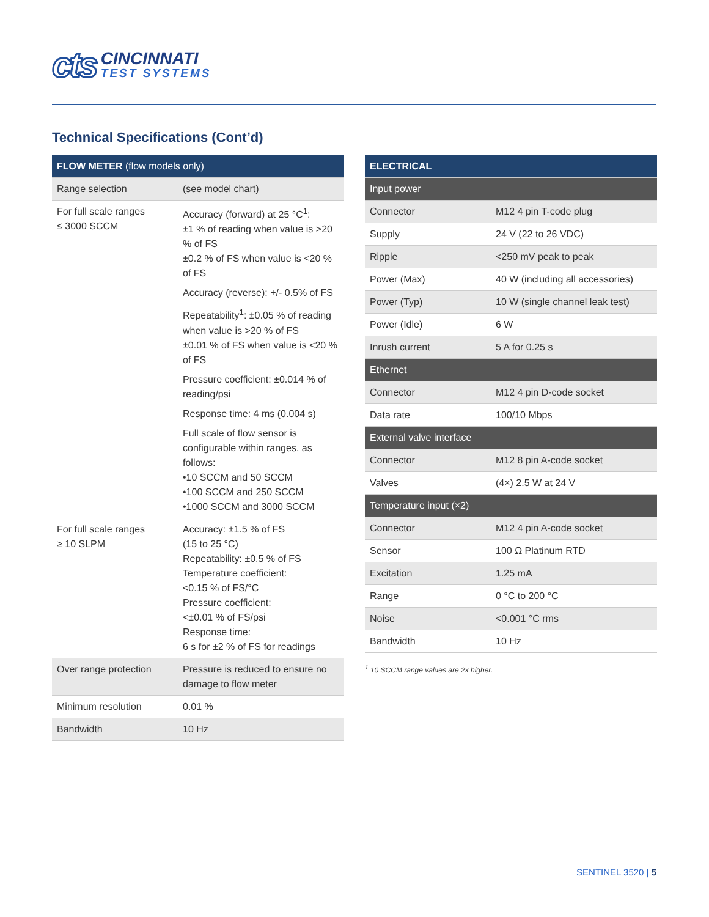cts
CINCINNATI
TEST SYSTEMS
Technical Specifications (Cont’d)
| FLOW METER (flow models only) | |
| --- | --- |
| Range selection | (see model chart) |
| For full scale ranges ≤ 3000 SCCM | Accuracy (forward) at 25 °C<sup>1</sup>: ±1 % of reading when value is >20 % of FS ±0.2 % of FS when value is <20 % of FS Accuracy (reverse): +/- 0.5% of FS Repeatability<sup>1</sup>: ±0.05 % of reading when value is >20 % of FS ±0.01 % of FS when value is <20 % of FS Pressure coefficient: ±0.014 % of reading/psi Response time: 4 ms (0.004 s) Full scale of flow sensor is configurable within ranges, as follows: •10 SCCM and 50 SCCM •100 SCCM and 250 SCCM •1000 SCCM and 3000 SCCM |
| For full scale ranges ≥ 10 SLPM | Accuracy: ±1.5 % of FS (15 to 25 °C) Repeatability: ±0.5 % of FS Temperature coefficient: <0.15 % of FS/°C Pressure coefficient: <±0.01 % of FS/psi Response time: 6 s for ±2 % of FS for readings |
| Over range protection | Pressure is reduced to ensure no damage to flow meter |
| Minimum resolution | 0.01 % |
| Bandwidth | 10 Hz |
| ELECTRICAL | |
| --- | --- |
| Input power | |
| Connector | M12 4 pin T-code plug |
| Supply | 24 V (22 to 26 VDC) |
| Ripple | <250 mV peak to peak |
| Power (Max) | 40 W (including all accessories) |
| Power (Typ) | 10 W (single channel leak test) |
| Power (Idle) | 6 W |
| Inrush current | 5 A for 0.25 s |
| Ethernet | |
| Connector | M12 4 pin D-code socket |
| Data rate | 100/10 Mbps |
| External valve interface | |
| Connector | M12 8 pin A-code socket |
| Valves | (4×) 2.5 W at 24 V |
| Temperature input (×2) | |
| Connector | M12 4 pin A-code socket |
| Sensor | 100 Ω Platinum RTD |
| Excitation | 1.25 mA |
| Range | 0 °C to 200 °C |
| Noise | <0.001 °C rms |
| Bandwidth | 10 Hz |
<sup>1</sup> 10 SCCM range values are 2x higher.
SENTINEL 3520 | 5